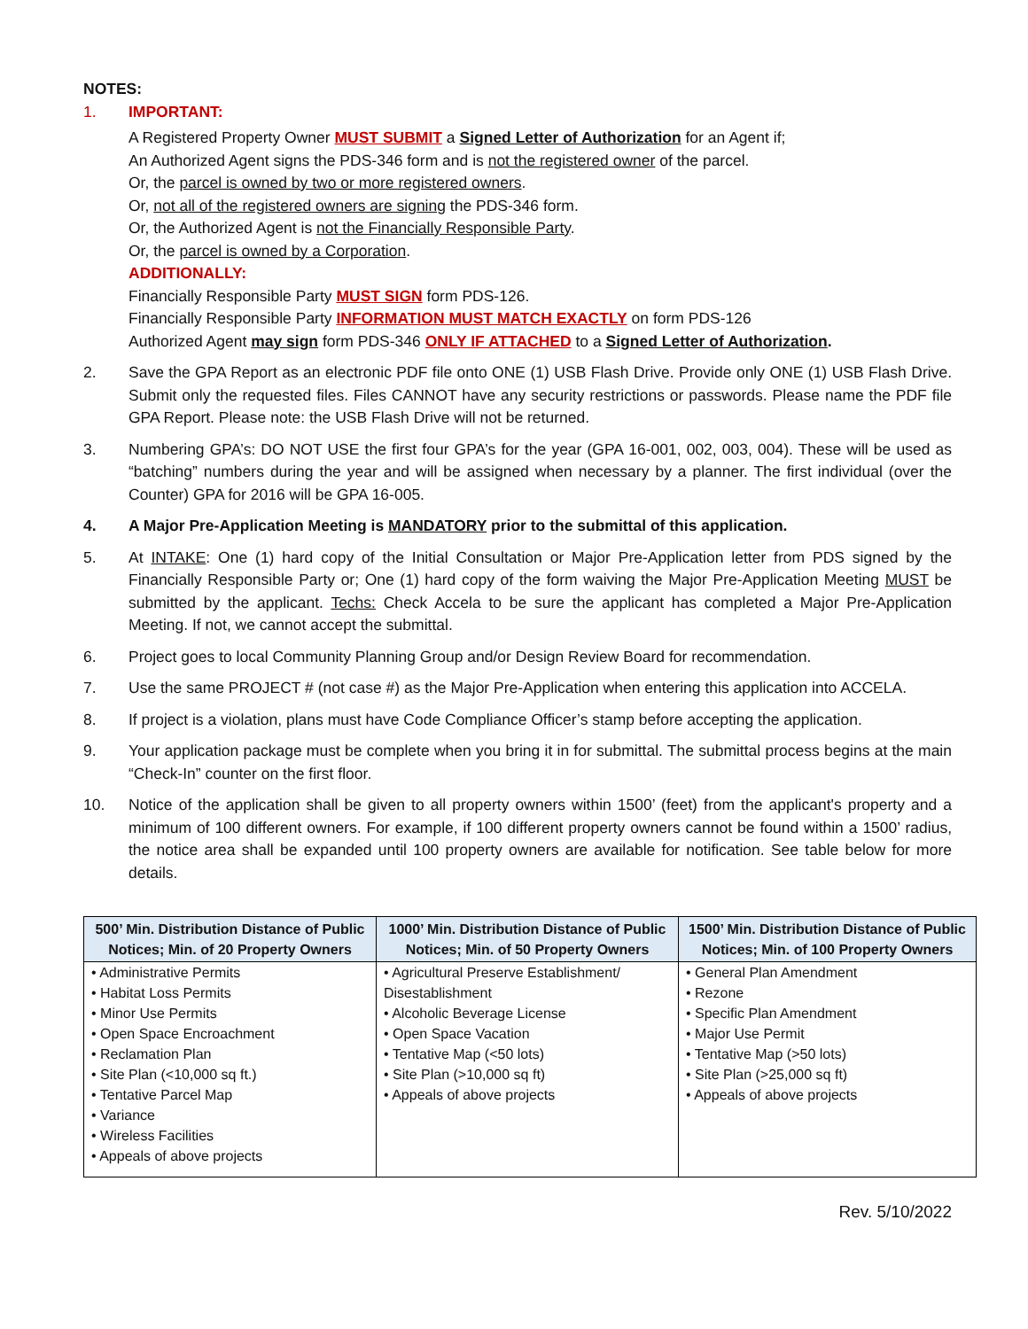NOTES:
1. IMPORTANT:
A Registered Property Owner MUST SUBMIT a Signed Letter of Authorization for an Agent if;
An Authorized Agent signs the PDS-346 form and is not the registered owner of the parcel.
Or, the parcel is owned by two or more registered owners.
Or, not all of the registered owners are signing the PDS-346 form.
Or, the Authorized Agent is not the Financially Responsible Party.
Or, the parcel is owned by a Corporation.
ADDITIONALLY:
Financially Responsible Party MUST SIGN form PDS-126.
Financially Responsible Party INFORMATION MUST MATCH EXACTLY on form PDS-126
Authorized Agent may sign form PDS-346 ONLY IF ATTACHED to a Signed Letter of Authorization.
2. Save the GPA Report as an electronic PDF file onto ONE (1) USB Flash Drive. Provide only ONE (1) USB Flash Drive. Submit only the requested files. Files CANNOT have any security restrictions or passwords. Please name the PDF file GPA Report. Please note: the USB Flash Drive will not be returned.
3. Numbering GPA’s: DO NOT USE the first four GPA’s for the year (GPA 16-001, 002, 003, 004). These will be used as “batching” numbers during the year and will be assigned when necessary by a planner. The first individual (over the Counter) GPA for 2016 will be GPA 16-005.
4. A Major Pre-Application Meeting is MANDATORY prior to the submittal of this application.
5. At INTAKE: One (1) hard copy of the Initial Consultation or Major Pre-Application letter from PDS signed by the Financially Responsible Party or; One (1) hard copy of the form waiving the Major Pre-Application Meeting MUST be submitted by the applicant. Techs: Check Accela to be sure the applicant has completed a Major Pre-Application Meeting. If not, we cannot accept the submittal.
6. Project goes to local Community Planning Group and/or Design Review Board for recommendation.
7. Use the same PROJECT # (not case #) as the Major Pre-Application when entering this application into ACCELA.
8. If project is a violation, plans must have Code Compliance Officer’s stamp before accepting the application.
9. Your application package must be complete when you bring it in for submittal. The submittal process begins at the main “Check-In” counter on the first floor.
10. Notice of the application shall be given to all property owners within 1500’ (feet) from the applicant's property and a minimum of 100 different owners. For example, if 100 different property owners cannot be found within a 1500’ radius, the notice area shall be expanded until 100 property owners are available for notification. See table below for more details.
| 500’ Min. Distribution Distance of Public Notices; Min. of 20 Property Owners | 1000’ Min. Distribution Distance of Public Notices; Min. of 50 Property Owners | 1500’ Min. Distribution Distance of Public Notices; Min. of 100 Property Owners |
| --- | --- | --- |
| • Administrative Permits • Habitat Loss Permits • Minor Use Permits • Open Space Encroachment • Reclamation Plan • Site Plan (<10,000 sq ft.) • Tentative Parcel Map • Variance • Wireless Facilities • Appeals of above projects | • Agricultural Preserve Establishment/ Disestablishment • Alcoholic Beverage License • Open Space Vacation • Tentative Map (<50 lots) • Site Plan (>10,000 sq ft) • Appeals of above projects | • General Plan Amendment • Rezone • Specific Plan Amendment • Major Use Permit • Tentative Map (>50 lots) • Site Plan (>25,000 sq ft) • Appeals of above projects |
Rev. 5/10/2022